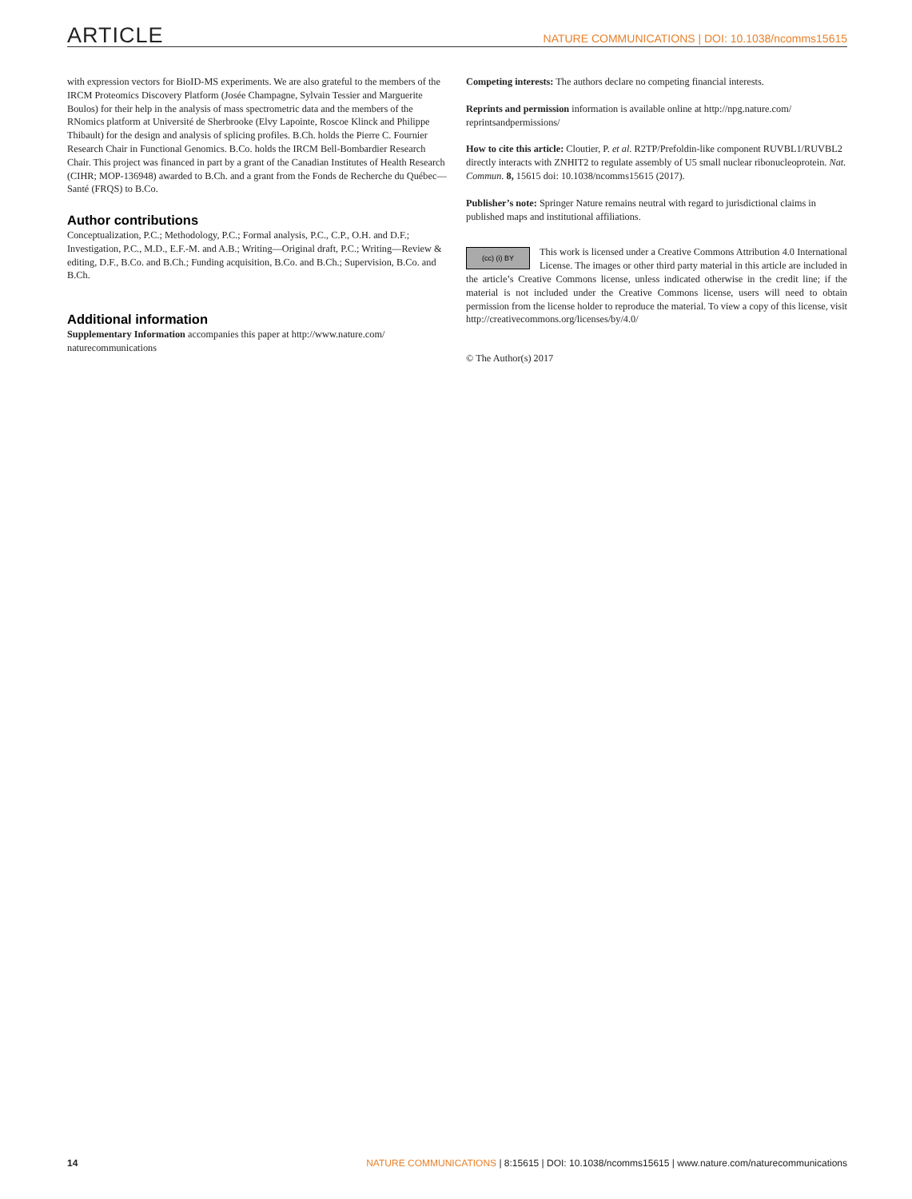ARTICLE NATURE COMMUNICATIONS | DOI: 10.1038/ncomms15615
with expression vectors for BioID-MS experiments. We are also grateful to the members of the IRCM Proteomics Discovery Platform (Josée Champagne, Sylvain Tessier and Marguerite Boulos) for their help in the analysis of mass spectrometric data and the members of the RNomics platform at Université de Sherbrooke (Elvy Lapointe, Roscoe Klinck and Philippe Thibault) for the design and analysis of splicing profiles. B.Ch. holds the Pierre C. Fournier Research Chair in Functional Genomics. B.Co. holds the IRCM Bell-Bombardier Research Chair. This project was financed in part by a grant of the Canadian Institutes of Health Research (CIHR; MOP-136948) awarded to B.Ch. and a grant from the Fonds de Recherche du Québec—Santé (FRQS) to B.Co.
Author contributions
Conceptualization, P.C.; Methodology, P.C.; Formal analysis, P.C., C.P., O.H. and D.F.; Investigation, P.C., M.D., E.F.-M. and A.B.; Writing—Original draft, P.C.; Writing—Review & editing, D.F., B.Co. and B.Ch.; Funding acquisition, B.Co. and B.Ch.; Supervision, B.Co. and B.Ch.
Additional information
Supplementary Information accompanies this paper at http://www.nature.com/ naturecommunications
Competing interests: The authors declare no competing financial interests.
Reprints and permission information is available online at http://npg.nature.com/ reprintsandpermissions/
How to cite this article: Cloutier, P. et al. R2TP/Prefoldin-like component RUVBL1/RUVBL2 directly interacts with ZNHIT2 to regulate assembly of U5 small nuclear ribonucleoprotein. Nat. Commun. 8, 15615 doi: 10.1038/ncomms15615 (2017).
Publisher’s note: Springer Nature remains neutral with regard to jurisdictional claims in published maps and institutional affiliations.
(cc) (i) BY This work is licensed under a Creative Commons Attribution 4.0 International License. The images or other third party material in this article are included in the article’s Creative Commons license, unless indicated otherwise in the credit line; if the material is not included under the Creative Commons license, users will need to obtain permission from the license holder to reproduce the material. To view a copy of this license, visit http://creativecommons.org/licenses/by/4.0/
© The Author(s) 2017
14 NATURE COMMUNICATIONS | 8:15615 | DOI: 10.1038/ncomms15615 | www.nature.com/naturecommunications